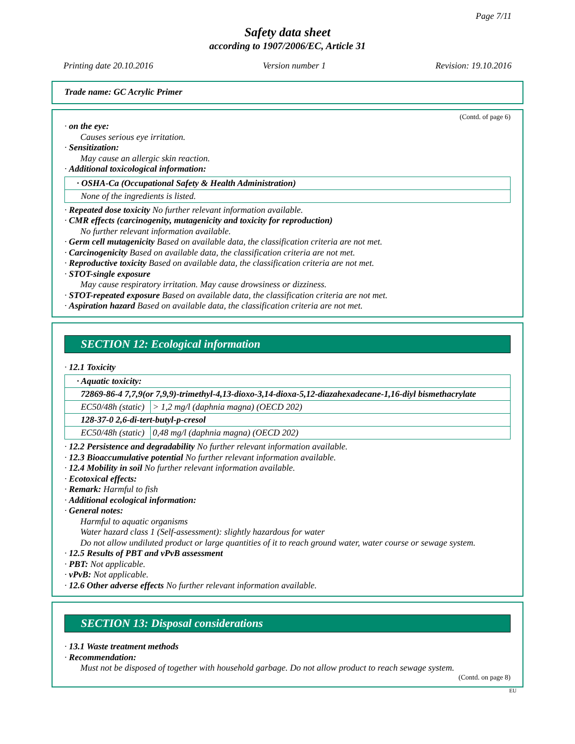Page 7/11
Safety data sheet
according to 1907/2006/EC, Article 31
Printing date 20.10.2016 Version number 1 Revision: 19.10.2016
Trade name: GC Acrylic Primer
(Contd. of page 6)
· on the eye:
Causes serious eye irritation.
· Sensitization:
May cause an allergic skin reaction.
· Additional toxicological information:
| · OSHA-Ca (Occupational Safety & Health Administration) |
| None of the ingredients is listed. |
· Repeated dose toxicity No further relevant information available.
· CMR effects (carcinogenity, mutagenicity and toxicity for reproduction)
No further relevant information available.
· Germ cell mutagenicity Based on available data, the classification criteria are not met.
· Carcinogenicity Based on available data, the classification criteria are not met.
· Reproductive toxicity Based on available data, the classification criteria are not met.
· STOT-single exposure
May cause respiratory irritation. May cause drowsiness or dizziness.
· STOT-repeated exposure Based on available data, the classification criteria are not met.
· Aspiration hazard Based on available data, the classification criteria are not met.
SECTION 12: Ecological information
· 12.1 Toxicity
| · Aquatic toxicity: | |
| 72869-86-4 7,7,9(or 7,9,9)-trimethyl-4,13-dioxo-3,14-dioxa-5,12-diazahexadecane-1,16-diyl bismethacrylate | |
| EC50/48h (static) | > 1,2 mg/l (daphnia magna) (OECD 202) |
| 128-37-0 2,6-di-tert-butyl-p-cresol | |
| EC50/48h (static) | 0,48 mg/l (daphnia magna) (OECD 202) |
· 12.2 Persistence and degradability No further relevant information available.
· 12.3 Bioaccumulative potential No further relevant information available.
· 12.4 Mobility in soil No further relevant information available.
· Ecotoxical effects:
· Remark: Harmful to fish
· Additional ecological information:
· General notes:
Harmful to aquatic organisms
Water hazard class 1 (Self-assessment): slightly hazardous for water
Do not allow undiluted product or large quantities of it to reach ground water, water course or sewage system.
· 12.5 Results of PBT and vPvB assessment
· PBT: Not applicable.
· vPvB: Not applicable.
· 12.6 Other adverse effects No further relevant information available.
SECTION 13: Disposal considerations
· 13.1 Waste treatment methods
· Recommendation:
Must not be disposed of together with household garbage. Do not allow product to reach sewage system.
(Contd. on page 8)
EU